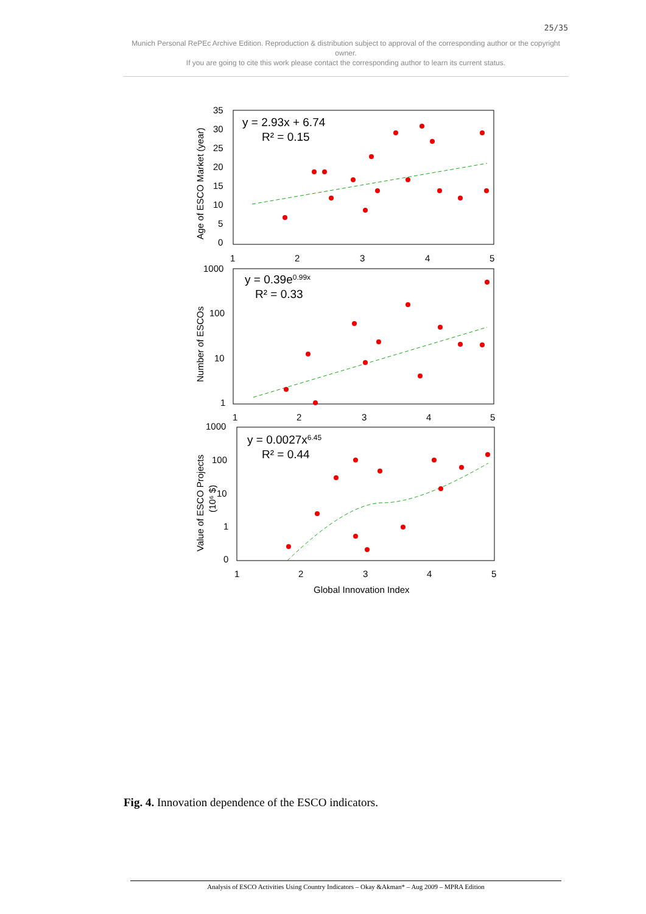25/35
Munich Personal RePEc Archive Edition. Reproduction & distribution subject to approval of the corresponding author or the copyright owner.
If you are going to cite this work please contact the corresponding author to learn its current status.
y = 2.93x + 6.74
R² = 0.15
y = 0.39e0.99x
R² = 0.33
y = 0.0027x6.45
R² = 0.44
35
30
25
20
15
10
5
0
1
2
3
4
5
1000
100
10
1
1
2
3
4
5
1000
100
10
1
0
1
2
3
4
5
Global Innovation Index
Age of ESCO Market (year)
Number of ESCOs
Value of ESCO Projects
(10⁶ $)
Fig. 4. Innovation dependence of the ESCO indicators.
Analysis of ESCO Activities Using Country Indicators – Okay &Akman* – Aug 2009 – MPRA Edition